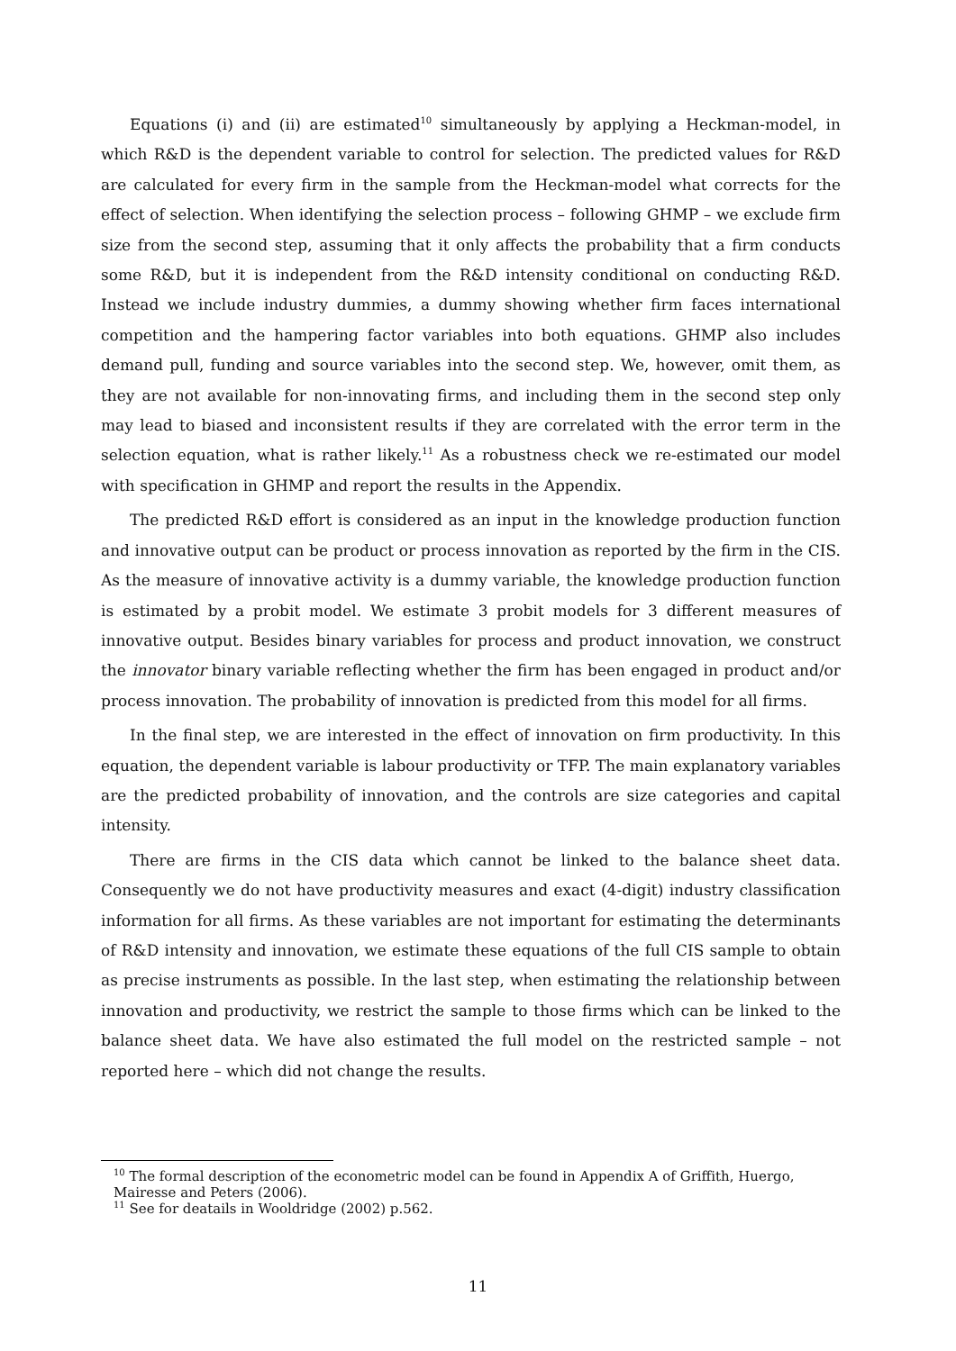Equations (i) and (ii) are estimated<sup>10</sup> simultaneously by applying a Heckman-model, in which R&D is the dependent variable to control for selection. The predicted values for R&D are calculated for every firm in the sample from the Heckman-model what corrects for the effect of selection. When identifying the selection process – following GHMP – we exclude firm size from the second step, assuming that it only affects the probability that a firm conducts some R&D, but it is independent from the R&D intensity conditional on conducting R&D. Instead we include industry dummies, a dummy showing whether firm faces international competition and the hampering factor variables into both equations. GHMP also includes demand pull, funding and source variables into the second step. We, however, omit them, as they are not available for non-innovating firms, and including them in the second step only may lead to biased and inconsistent results if they are correlated with the error term in the selection equation, what is rather likely.<sup>11</sup> As a robustness check we re-estimated our model with specification in GHMP and report the results in the Appendix.
The predicted R&D effort is considered as an input in the knowledge production function and innovative output can be product or process innovation as reported by the firm in the CIS. As the measure of innovative activity is a dummy variable, the knowledge production function is estimated by a probit model. We estimate 3 probit models for 3 different measures of innovative output. Besides binary variables for process and product innovation, we construct the innovator binary variable reflecting whether the firm has been engaged in product and/or process innovation. The probability of innovation is predicted from this model for all firms.
In the final step, we are interested in the effect of innovation on firm productivity. In this equation, the dependent variable is labour productivity or TFP. The main explanatory variables are the predicted probability of innovation, and the controls are size categories and capital intensity.
There are firms in the CIS data which cannot be linked to the balance sheet data. Consequently we do not have productivity measures and exact (4-digit) industry classification information for all firms. As these variables are not important for estimating the determinants of R&D intensity and innovation, we estimate these equations of the full CIS sample to obtain as precise instruments as possible. In the last step, when estimating the relationship between innovation and productivity, we restrict the sample to those firms which can be linked to the balance sheet data. We have also estimated the full model on the restricted sample – not reported here – which did not change the results.
<sup>10</sup> The formal description of the econometric model can be found in Appendix A of Griffith, Huergo, Mairesse and Peters (2006).
<sup>11</sup> See for deatails in Wooldridge (2002) p.562.
11